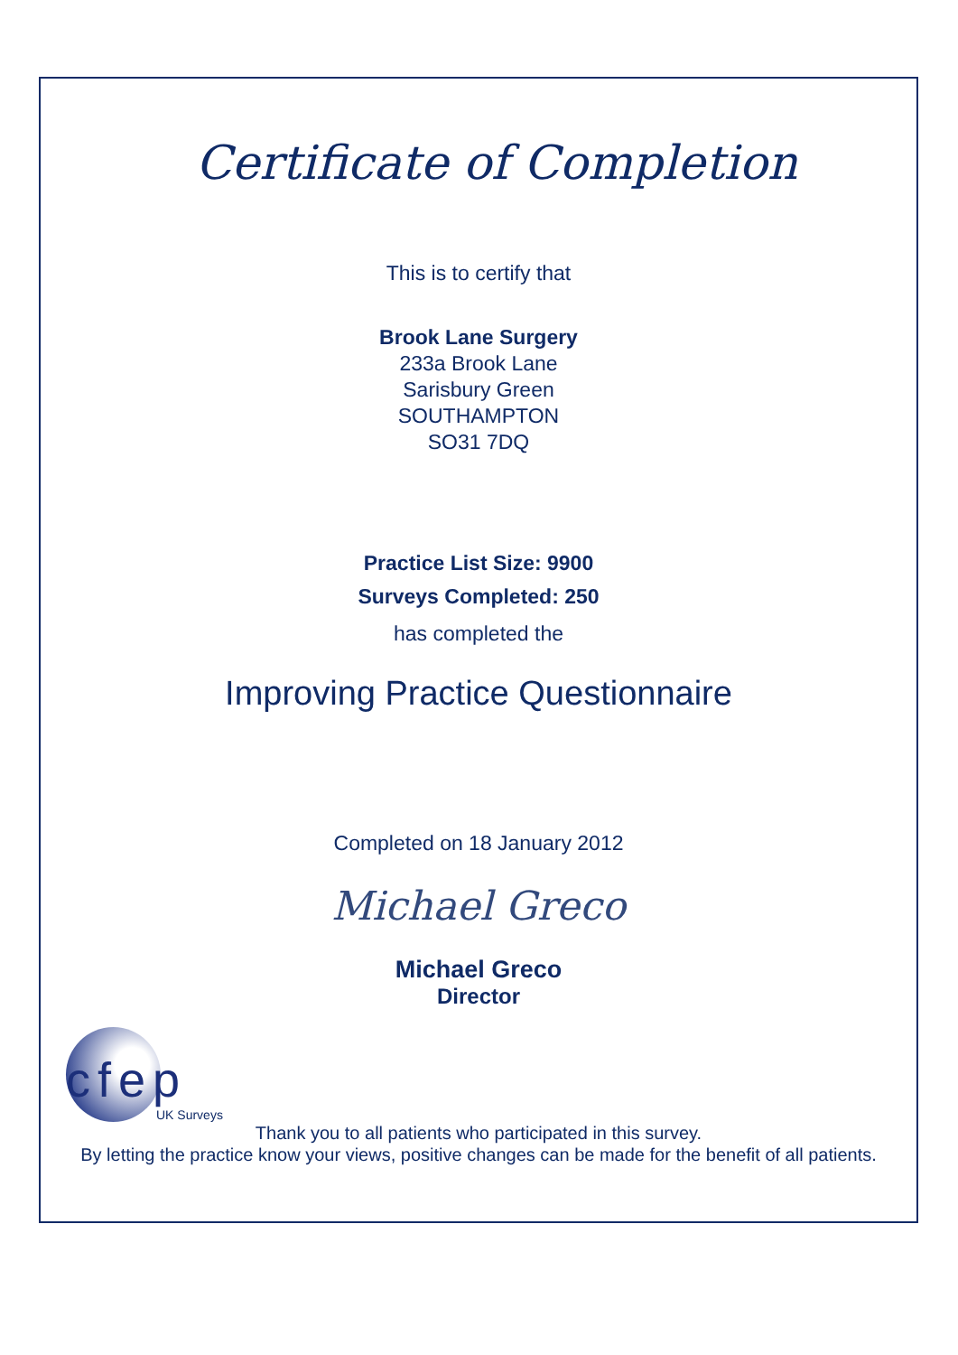Certificate of Completion
This is to certify that
Brook Lane Surgery
233a Brook Lane
Sarisbury Green
SOUTHAMPTON
SO31 7DQ
Practice List Size: 9900
Surveys Completed: 250
has completed the
Improving Practice Questionnaire
Completed on 18 January 2012
Michael Greco
Michael Greco
Director
cfep
UK Surveys
Thank you to all patients who participated in this survey.
By letting the practice know your views, positive changes can be made for the benefit of all patients.